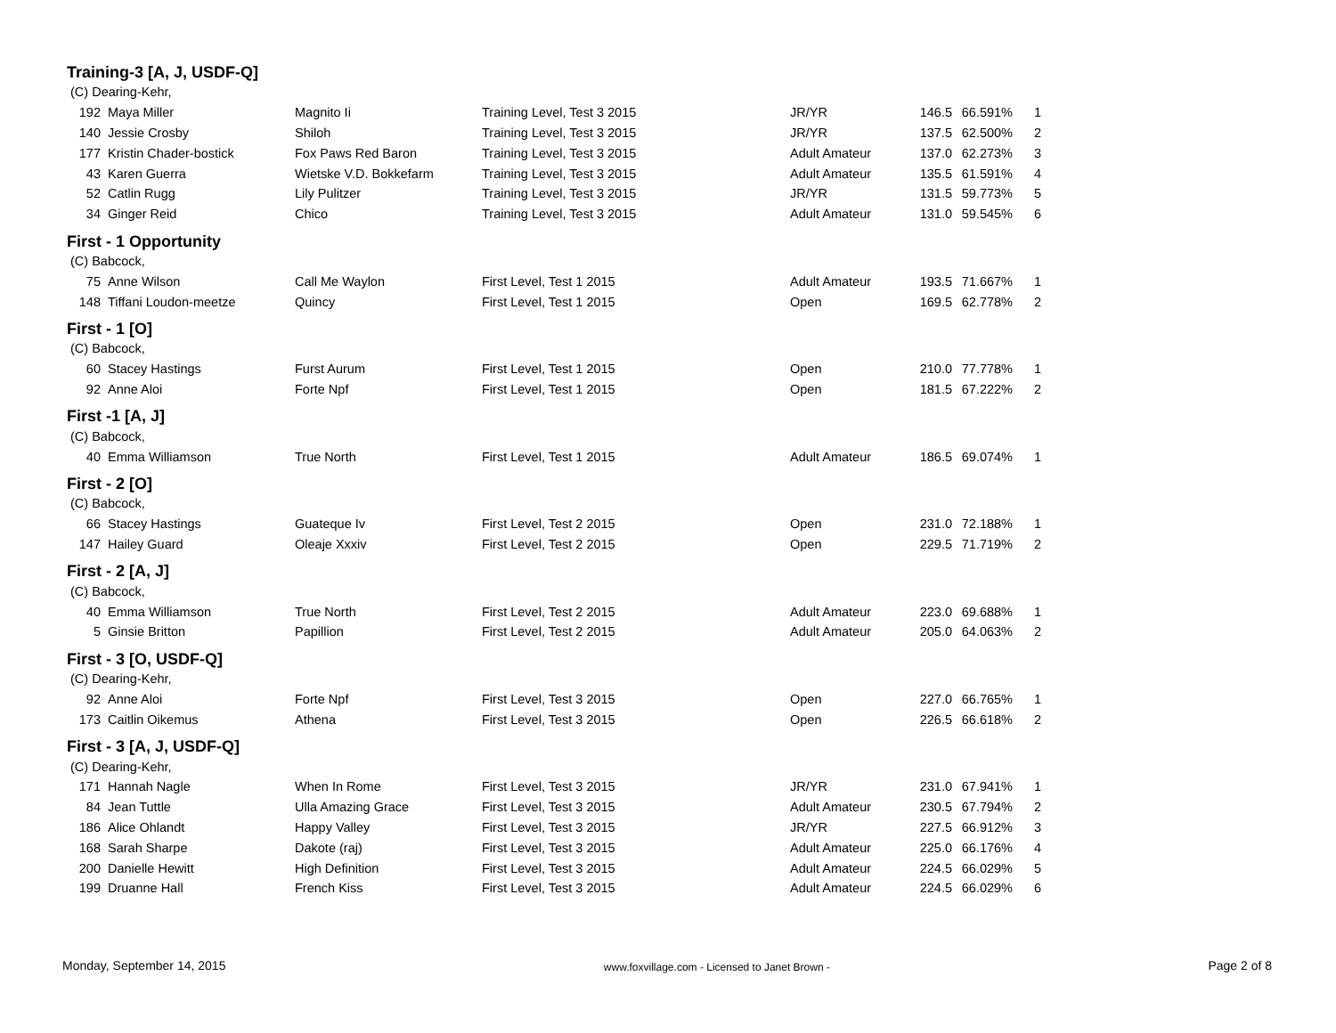| Training-3 [A, J, USDF-Q] | | | | | | | |
| (C) Dearing-Kehr, | | | | | | | |
| 192 | Maya Miller | Magnito Ii | Training Level, Test 3 2015 | JR/YR | 146.5 | 66.591% | 1 |
| 140 | Jessie Crosby | Shiloh | Training Level, Test 3 2015 | JR/YR | 137.5 | 62.500% | 2 |
| 177 | Kristin Chader-bostick | Fox Paws Red Baron | Training Level, Test 3 2015 | Adult Amateur | 137.0 | 62.273% | 3 |
| 43 | Karen Guerra | Wietske V.D. Bokkefarm | Training Level, Test 3 2015 | Adult Amateur | 135.5 | 61.591% | 4 |
| 52 | Catlin Rugg | Lily Pulitzer | Training Level, Test 3 2015 | JR/YR | 131.5 | 59.773% | 5 |
| 34 | Ginger Reid | Chico | Training Level, Test 3 2015 | Adult Amateur | 131.0 | 59.545% | 6 |
| First - 1 Opportunity | | | | | | | |
| (C) Babcock, | | | | | | | |
| 75 | Anne Wilson | Call Me Waylon | First Level, Test 1 2015 | Adult Amateur | 193.5 | 71.667% | 1 |
| 148 | Tiffani Loudon-meetze | Quincy | First Level, Test 1 2015 | Open | 169.5 | 62.778% | 2 |
| First - 1 [O] | | | | | | | |
| (C) Babcock, | | | | | | | |
| 60 | Stacey Hastings | Furst Aurum | First Level, Test 1 2015 | Open | 210.0 | 77.778% | 1 |
| 92 | Anne Aloi | Forte Npf | First Level, Test 1 2015 | Open | 181.5 | 67.222% | 2 |
| First -1 [A, J] | | | | | | | |
| (C) Babcock, | | | | | | | |
| 40 | Emma Williamson | True North | First Level, Test 1 2015 | Adult Amateur | 186.5 | 69.074% | 1 |
| First - 2 [O] | | | | | | | |
| (C) Babcock, | | | | | | | |
| 66 | Stacey Hastings | Guateque Iv | First Level, Test 2 2015 | Open | 231.0 | 72.188% | 1 |
| 147 | Hailey Guard | Oleaje Xxxiv | First Level, Test 2 2015 | Open | 229.5 | 71.719% | 2 |
| First - 2 [A, J] | | | | | | | |
| (C) Babcock, | | | | | | | |
| 40 | Emma Williamson | True North | First Level, Test 2 2015 | Adult Amateur | 223.0 | 69.688% | 1 |
| 5 | Ginsie Britton | Papillion | First Level, Test 2 2015 | Adult Amateur | 205.0 | 64.063% | 2 |
| First - 3 [O, USDF-Q] | | | | | | | |
| (C) Dearing-Kehr, | | | | | | | |
| 92 | Anne Aloi | Forte Npf | First Level, Test 3 2015 | Open | 227.0 | 66.765% | 1 |
| 173 | Caitlin Oikemus | Athena | First Level, Test 3 2015 | Open | 226.5 | 66.618% | 2 |
| First - 3 [A, J, USDF-Q] | | | | | | | |
| (C) Dearing-Kehr, | | | | | | | |
| 171 | Hannah Nagle | When In Rome | First Level, Test 3 2015 | JR/YR | 231.0 | 67.941% | 1 |
| 84 | Jean Tuttle | Ulla Amazing Grace | First Level, Test 3 2015 | Adult Amateur | 230.5 | 67.794% | 2 |
| 186 | Alice Ohlandt | Happy Valley | First Level, Test 3 2015 | JR/YR | 227.5 | 66.912% | 3 |
| 168 | Sarah Sharpe | Dakote (raj) | First Level, Test 3 2015 | Adult Amateur | 225.0 | 66.176% | 4 |
| 200 | Danielle Hewitt | High Definition | First Level, Test 3 2015 | Adult Amateur | 224.5 | 66.029% | 5 |
| 199 | Druanne Hall | French Kiss | First Level, Test 3 2015 | Adult Amateur | 224.5 | 66.029% | 6 |
Monday, September 14, 2015 www.foxvillage.com - Licensed to Janet Brown - Page 2 of 8